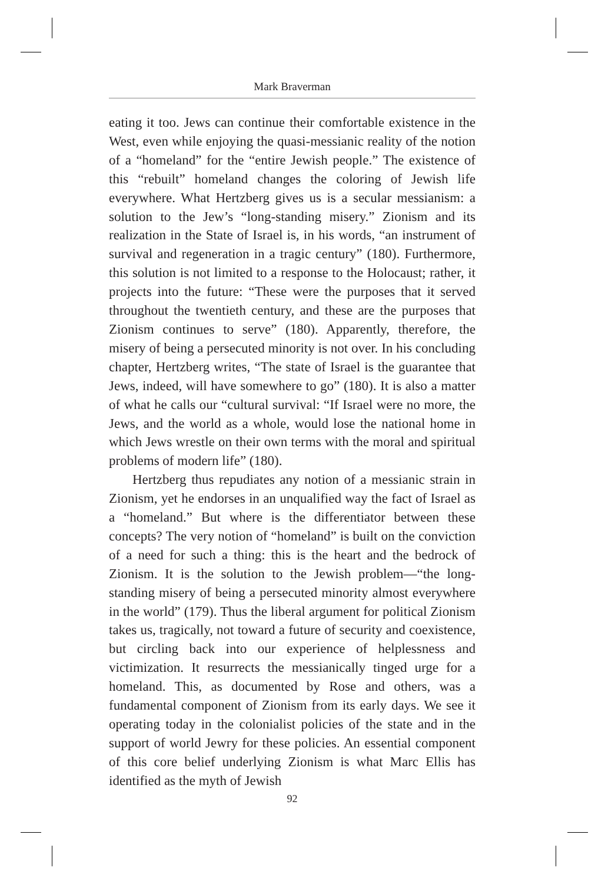Mark Braverman
eating it too. Jews can continue their comfortable existence in the West, even while enjoying the quasi-messianic reality of the notion of a “homeland” for the “entire Jewish people.” The existence of this “rebuilt” homeland changes the coloring of Jewish life everywhere. What Hertzberg gives us is a secular messianism: a solution to the Jew’s “long-standing misery.” Zionism and its realization in the State of Israel is, in his words, “an instrument of survival and regeneration in a tragic century” (180). Furthermore, this solution is not limited to a response to the Holocaust; rather, it projects into the future: “These were the purposes that it served throughout the twentieth century, and these are the purposes that Zionism continues to serve” (180). Apparently, therefore, the misery of being a persecuted minority is not over. In his concluding chapter, Hertzberg writes, “The state of Israel is the guarantee that Jews, indeed, will have somewhere to go” (180). It is also a matter of what he calls our “cultural survival: “If Israel were no more, the Jews, and the world as a whole, would lose the national home in which Jews wrestle on their own terms with the moral and spiritual problems of modern life” (180).
Hertzberg thus repudiates any notion of a messianic strain in Zionism, yet he endorses in an unqualified way the fact of Israel as a “homeland.” But where is the differentiator between these concepts? The very notion of “homeland” is built on the conviction of a need for such a thing: this is the heart and the bedrock of Zionism. It is the solution to the Jewish problem—“the long-standing misery of being a persecuted minority almost everywhere in the world” (179). Thus the liberal argument for political Zionism takes us, tragically, not toward a future of security and coexistence, but circling back into our experience of helplessness and victimization. It resurrects the messianically tinged urge for a homeland. This, as documented by Rose and others, was a fundamental component of Zionism from its early days. We see it operating today in the colonialist policies of the state and in the support of world Jewry for these policies. An essential component of this core belief underlying Zionism is what Marc Ellis has identified as the myth of Jewish
92